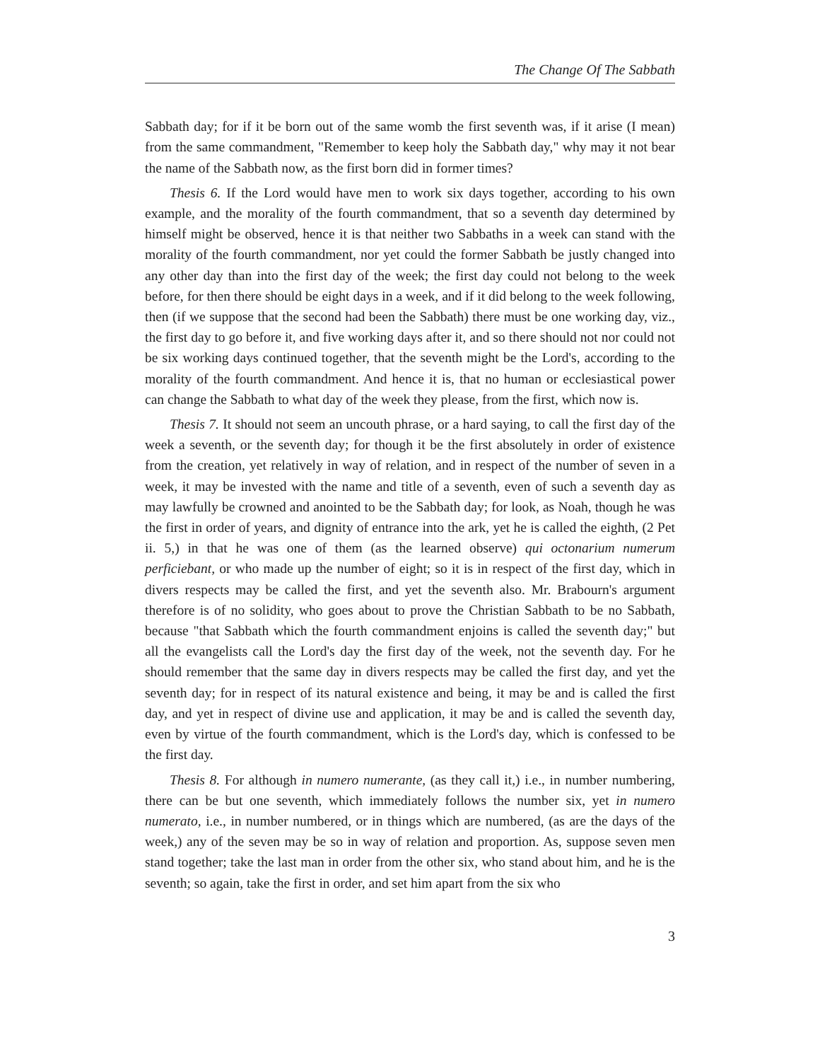The Change Of The Sabbath
Sabbath day; for if it be born out of the same womb the first seventh was, if it arise (I mean) from the same commandment, "Remember to keep holy the Sabbath day," why may it not bear the name of the Sabbath now, as the first born did in former times?
Thesis 6. If the Lord would have men to work six days together, according to his own example, and the morality of the fourth commandment, that so a seventh day determined by himself might be observed, hence it is that neither two Sabbaths in a week can stand with the morality of the fourth commandment, nor yet could the former Sabbath be justly changed into any other day than into the first day of the week; the first day could not belong to the week before, for then there should be eight days in a week, and if it did belong to the week following, then (if we suppose that the second had been the Sabbath) there must be one working day, viz., the first day to go before it, and five working days after it, and so there should not nor could not be six working days continued together, that the seventh might be the Lord's, according to the morality of the fourth commandment. And hence it is, that no human or ecclesiastical power can change the Sabbath to what day of the week they please, from the first, which now is.
Thesis 7. It should not seem an uncouth phrase, or a hard saying, to call the first day of the week a seventh, or the seventh day; for though it be the first absolutely in order of existence from the creation, yet relatively in way of relation, and in respect of the number of seven in a week, it may be invested with the name and title of a seventh, even of such a seventh day as may lawfully be crowned and anointed to be the Sabbath day; for look, as Noah, though he was the first in order of years, and dignity of entrance into the ark, yet he is called the eighth, (2 Pet ii. 5,) in that he was one of them (as the learned observe) qui octonarium numerum perficiebant, or who made up the number of eight; so it is in respect of the first day, which in divers respects may be called the first, and yet the seventh also. Mr. Brabourn's argument therefore is of no solidity, who goes about to prove the Christian Sabbath to be no Sabbath, because "that Sabbath which the fourth commandment enjoins is called the seventh day;" but all the evangelists call the Lord's day the first day of the week, not the seventh day. For he should remember that the same day in divers respects may be called the first day, and yet the seventh day; for in respect of its natural existence and being, it may be and is called the first day, and yet in respect of divine use and application, it may be and is called the seventh day, even by virtue of the fourth commandment, which is the Lord's day, which is confessed to be the first day.
Thesis 8. For although in numero numerante, (as they call it,) i.e., in number numbering, there can be but one seventh, which immediately follows the number six, yet in numero numerato, i.e., in number numbered, or in things which are numbered, (as are the days of the week,) any of the seven may be so in way of relation and proportion. As, suppose seven men stand together; take the last man in order from the other six, who stand about him, and he is the seventh; so again, take the first in order, and set him apart from the six who
3